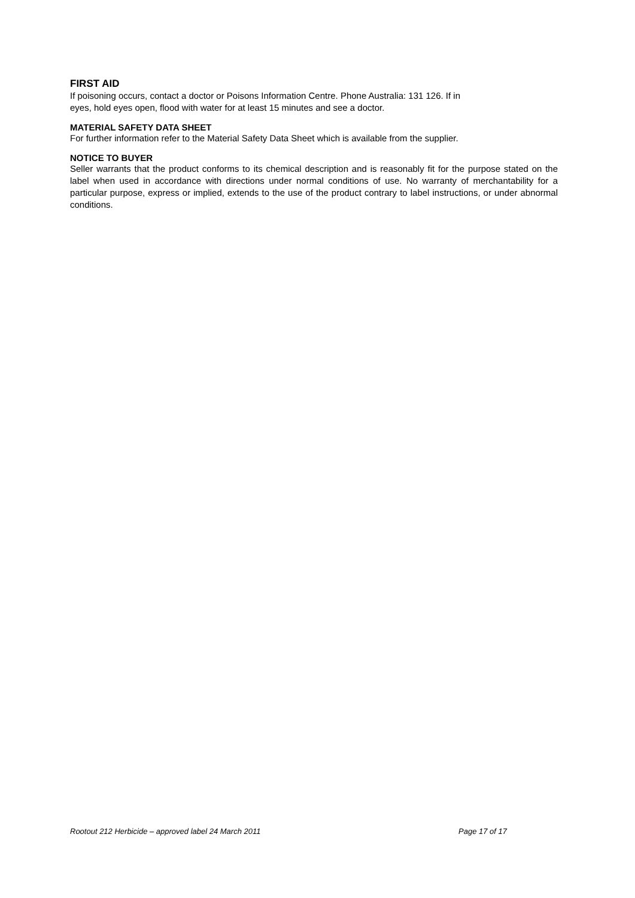FIRST AID
If poisoning occurs, contact a doctor or Poisons Information Centre. Phone Australia: 131 126. If in
eyes, hold eyes open, flood with water for at least 15 minutes and see a doctor.
MATERIAL SAFETY DATA SHEET
For further information refer to the Material Safety Data Sheet which is available from the supplier.
NOTICE TO BUYER
Seller warrants that the product conforms to its chemical description and is reasonably fit for the purpose stated on the label when used in accordance with directions under normal conditions of use. No warranty of merchantability for a particular purpose, express or implied, extends to the use of the product contrary to label instructions, or under abnormal conditions.
Rootout 212 Herbicide – approved label 24 March 2011 Page 17 of 17